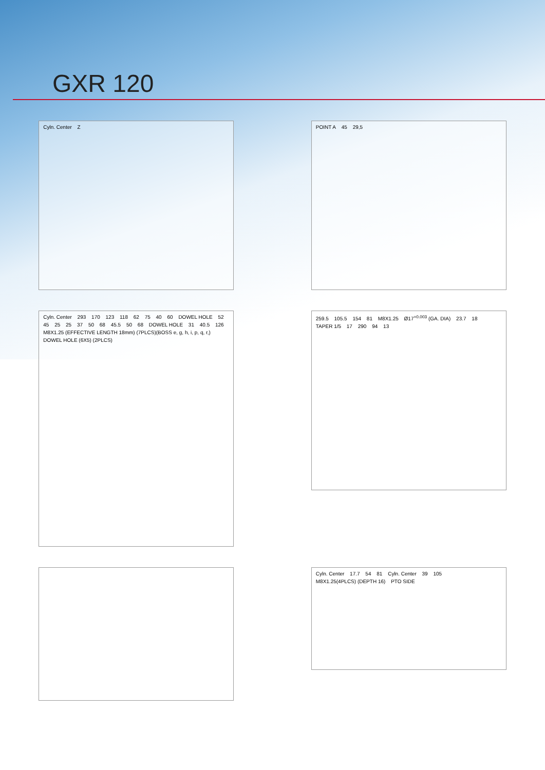GXR 120
Cyln. Center Z POINT A 45 29,5
Cyln. Center 293 170 123 118 62 75 40 60 DOWEL HOLE 52 45 25 25 37 50 68 45.5 50 68 DOWEL HOLE 31 40.5 126 M8X1.25 (EFFECTIVE LENGTH 18mm) (7PLCS)(BOSS e, g, h, i, p, q, r,) DOWEL HOLE (6X5) (2PLCS)
259.5 105.5 154 81 M8X1.25 Ø17<sup>+0.003</sup> (GA. DIA) 23.7 18 TAPER 1/5 17 290 94 13
Cyln. Center 17.7 54 81 Cyln. Center 39 105 M8X1.25(4PLCS) (DEPTH 16) PTO SIDE